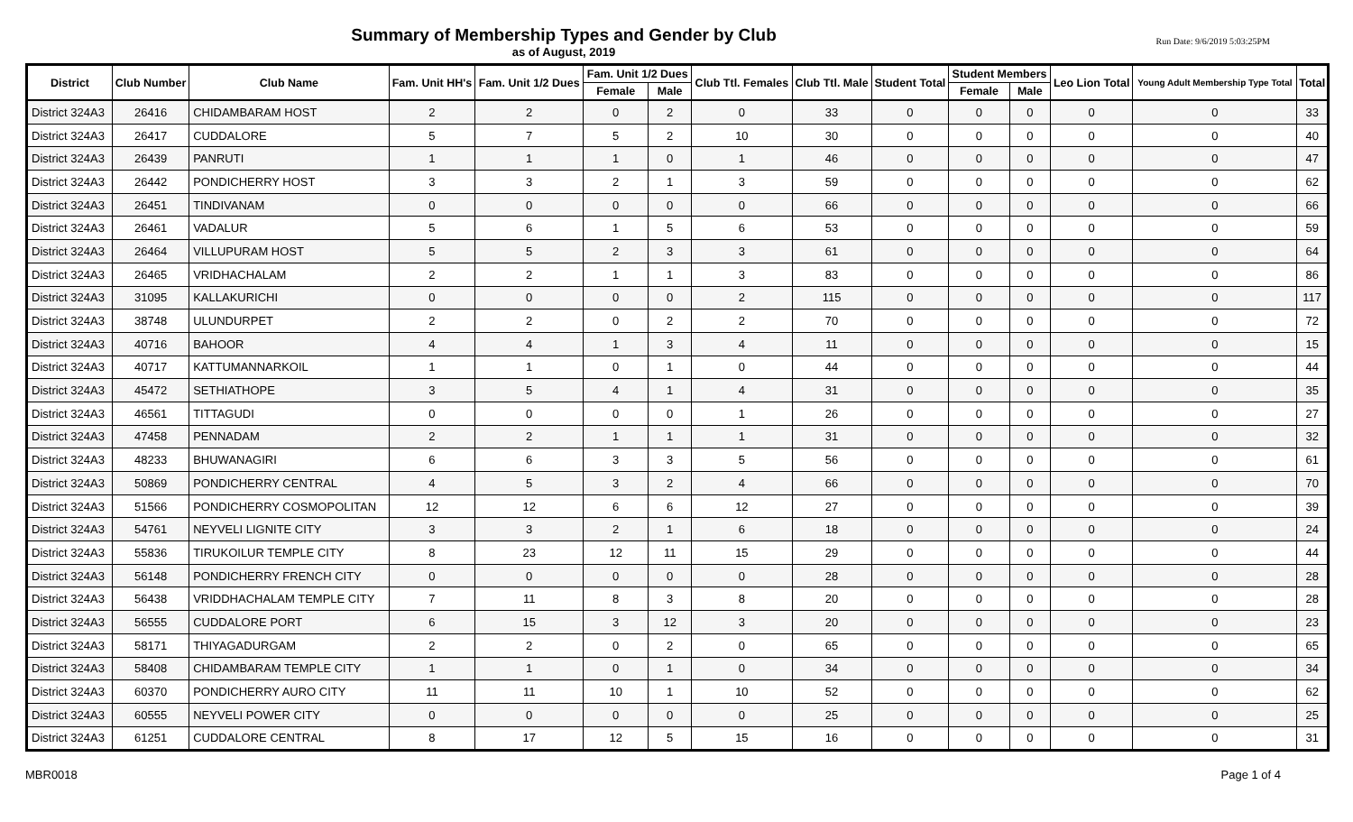Summary of Membership Types and Gender by Club
as of August, 2019
Run Date: 9/6/2019 5:03:25PM
| District | Club Number | Club Name | Fam. Unit HH's | Fam. Unit 1/2 Dues | Fam. Unit 1/2 Dues | | Club Ttl. Females | Club Ttl. Male | Student Total | Student Members | | Leo Lion Total | Young Adult Membership Type Total | Total |
| --- | --- | --- | --- | --- | --- | --- | --- | --- | --- | --- | --- | --- | --- | --- |
| | | | | | Female | Male | | | | Female | Male | | | |
| District 324A3 | 26416 | CHIDAMBARAM HOST | 2 | 2 | 0 | 2 | 0 | 33 | 0 | 0 | 0 | 0 | 0 | 33 |
| District 324A3 | 26417 | CUDDALORE | 5 | 7 | 5 | 2 | 10 | 30 | 0 | 0 | 0 | 0 | 0 | 40 |
| District 324A3 | 26439 | PANRUTI | 1 | 1 | 1 | 0 | 1 | 46 | 0 | 0 | 0 | 0 | 0 | 47 |
| District 324A3 | 26442 | PONDICHERRY HOST | 3 | 3 | 2 | 1 | 3 | 59 | 0 | 0 | 0 | 0 | 0 | 62 |
| District 324A3 | 26451 | TINDIVANAM | 0 | 0 | 0 | 0 | 0 | 66 | 0 | 0 | 0 | 0 | 0 | 66 |
| District 324A3 | 26461 | VADALUR | 5 | 6 | 1 | 5 | 6 | 53 | 0 | 0 | 0 | 0 | 0 | 59 |
| District 324A3 | 26464 | VILLUPURAM HOST | 5 | 5 | 2 | 3 | 3 | 61 | 0 | 0 | 0 | 0 | 0 | 64 |
| District 324A3 | 26465 | VRIDHACHALAM | 2 | 2 | 1 | 1 | 3 | 83 | 0 | 0 | 0 | 0 | 0 | 86 |
| District 324A3 | 31095 | KALLAKURICHI | 0 | 0 | 0 | 0 | 2 | 115 | 0 | 0 | 0 | 0 | 0 | 117 |
| District 324A3 | 38748 | ULUNDURPET | 2 | 2 | 0 | 2 | 2 | 70 | 0 | 0 | 0 | 0 | 0 | 72 |
| District 324A3 | 40716 | BAHOOR | 4 | 4 | 1 | 3 | 4 | 11 | 0 | 0 | 0 | 0 | 0 | 15 |
| District 324A3 | 40717 | KATTUMANNARKOIL | 1 | 1 | 0 | 1 | 0 | 44 | 0 | 0 | 0 | 0 | 0 | 44 |
| District 324A3 | 45472 | SETHIATHOPE | 3 | 5 | 4 | 1 | 4 | 31 | 0 | 0 | 0 | 0 | 0 | 35 |
| District 324A3 | 46561 | TITTAGUDI | 0 | 0 | 0 | 0 | 1 | 26 | 0 | 0 | 0 | 0 | 0 | 27 |
| District 324A3 | 47458 | PENNADAM | 2 | 2 | 1 | 1 | 1 | 31 | 0 | 0 | 0 | 0 | 0 | 32 |
| District 324A3 | 48233 | BHUWANAGIRI | 6 | 6 | 3 | 3 | 5 | 56 | 0 | 0 | 0 | 0 | 0 | 61 |
| District 324A3 | 50869 | PONDICHERRY CENTRAL | 4 | 5 | 3 | 2 | 4 | 66 | 0 | 0 | 0 | 0 | 0 | 70 |
| District 324A3 | 51566 | PONDICHERRY COSMOPOLITAN | 12 | 12 | 6 | 6 | 12 | 27 | 0 | 0 | 0 | 0 | 0 | 39 |
| District 324A3 | 54761 | NEYVELI LIGNITE CITY | 3 | 3 | 2 | 1 | 6 | 18 | 0 | 0 | 0 | 0 | 0 | 24 |
| District 324A3 | 55836 | TIRUKOILUR TEMPLE CITY | 8 | 23 | 12 | 11 | 15 | 29 | 0 | 0 | 0 | 0 | 0 | 44 |
| District 324A3 | 56148 | PONDICHERRY FRENCH CITY | 0 | 0 | 0 | 0 | 0 | 28 | 0 | 0 | 0 | 0 | 0 | 28 |
| District 324A3 | 56438 | VRIDDHACHALAM TEMPLE CITY | 7 | 11 | 8 | 3 | 8 | 20 | 0 | 0 | 0 | 0 | 0 | 28 |
| District 324A3 | 56555 | CUDDALORE PORT | 6 | 15 | 3 | 12 | 3 | 20 | 0 | 0 | 0 | 0 | 0 | 23 |
| District 324A3 | 58171 | THIYAGADURGAM | 2 | 2 | 0 | 2 | 0 | 65 | 0 | 0 | 0 | 0 | 0 | 65 |
| District 324A3 | 58408 | CHIDAMBARAM TEMPLE CITY | 1 | 1 | 0 | 1 | 0 | 34 | 0 | 0 | 0 | 0 | 0 | 34 |
| District 324A3 | 60370 | PONDICHERRY AURO CITY | 11 | 11 | 10 | 1 | 10 | 52 | 0 | 0 | 0 | 0 | 0 | 62 |
| District 324A3 | 60555 | NEYVELI POWER CITY | 0 | 0 | 0 | 0 | 0 | 25 | 0 | 0 | 0 | 0 | 0 | 25 |
| District 324A3 | 61251 | CUDDALORE CENTRAL | 8 | 17 | 12 | 5 | 15 | 16 | 0 | 0 | 0 | 0 | 0 | 31 |
MBR0018 Page 1 of 4